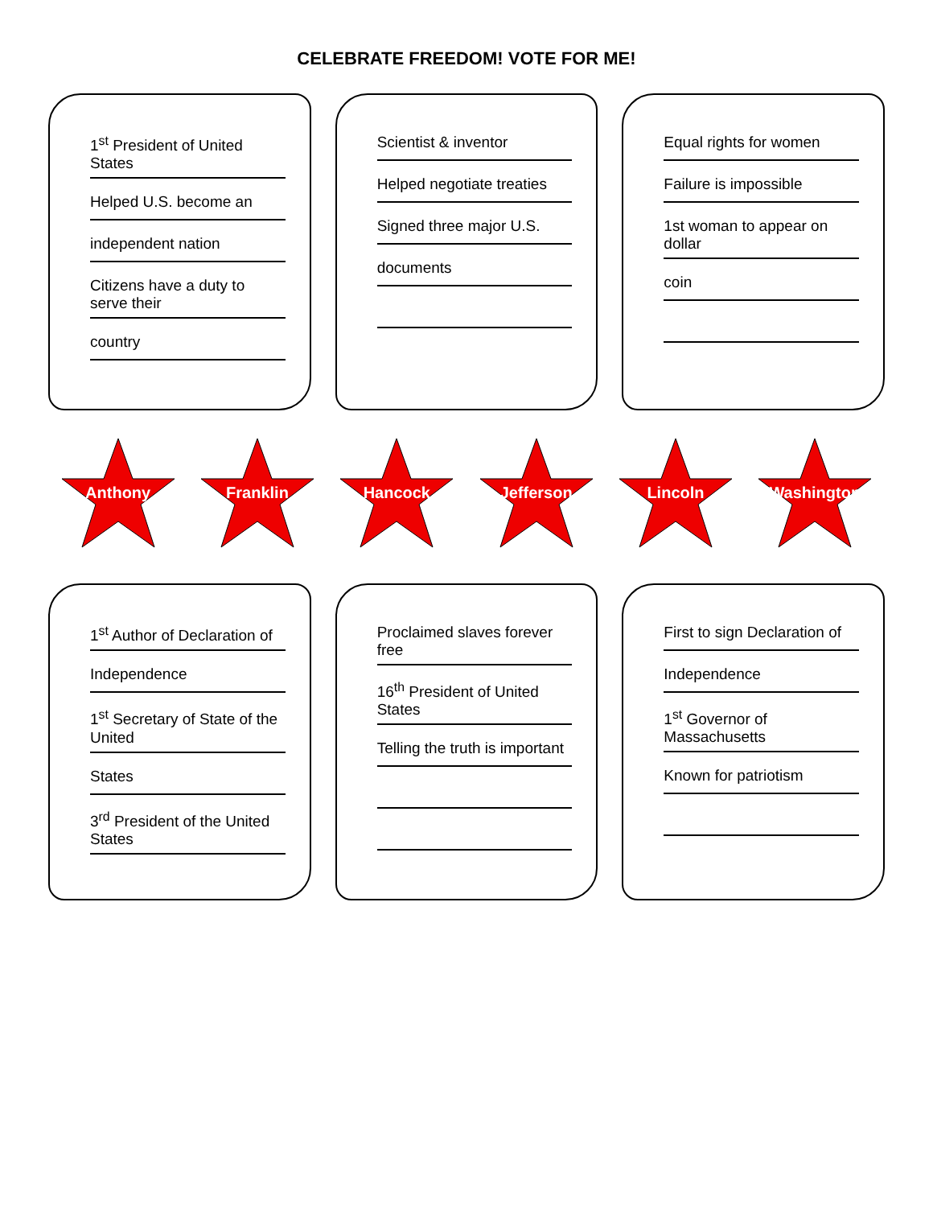CELEBRATE FREEDOM! VOTE FOR ME!
1<sup>st</sup> President of United States
Helped U.S. become an
independent nation
Citizens have a duty to serve their
country
Scientist & inventor
Helped negotiate treaties
Signed three major U.S.
documents
Equal rights for women
Failure is impossible
1st woman to appear on dollar
coin
Anthony Franklin Hancock Jefferson Lincoln Washington
1<sup>st</sup> Author of Declaration of
Independence
1<sup>st</sup> Secretary of State of the United
States
3<sup>rd</sup> President of the United States
Proclaimed slaves forever free
16<sup>th</sup> President of United States
Telling the truth is important
First to sign Declaration of
Independence
1<sup>st</sup> Governor of Massachusetts
Known for patriotism